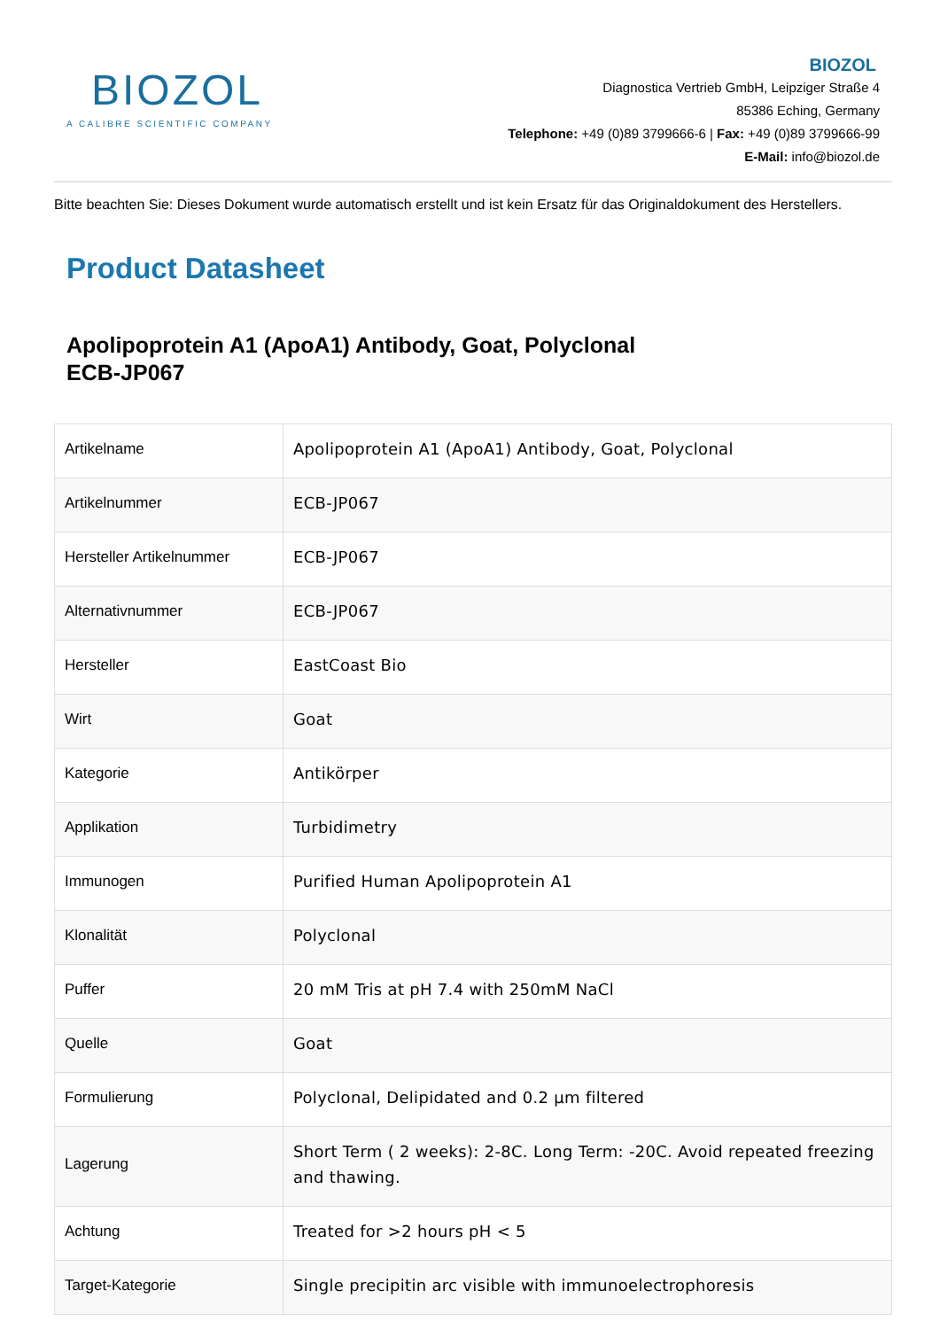BIOZOL
A CALIBRE SCIENTIFIC COMPANY
BIOZOL
Diagnostica Vertrieb GmbH, Leipziger Straße 4
85386 Eching, Germany
Telephone: +49 (0)89 3799666-6 | Fax: +49 (0)89 3799666-99
E-Mail: info@biozol.de
Bitte beachten Sie: Dieses Dokument wurde automatisch erstellt und ist kein Ersatz für das Originaldokument des Herstellers.
Product Datasheet
Apolipoprotein A1 (ApoA1) Antibody, Goat, Polyclonal
ECB-JP067
| Artikelname | Apolipoprotein A1 (ApoA1) Antibody, Goat, Polyclonal |
| Artikelnummer | ECB-JP067 |
| Hersteller Artikelnummer | ECB-JP067 |
| Alternativnummer | ECB-JP067 |
| Hersteller | EastCoast Bio |
| Wirt | Goat |
| Kategorie | Antikörper |
| Applikation | Turbidimetry |
| Immunogen | Purified Human Apolipoprotein A1 |
| Klonalität | Polyclonal |
| Puffer | 20 mM Tris at pH 7.4 with 250mM NaCl |
| Quelle | Goat |
| Formulierung | Polyclonal, Delipidated and 0.2 µm filtered |
| Lagerung | Short Term ( 2 weeks): 2-8C. Long Term: -20C. Avoid repeated freezing and thawing. |
| Achtung | Treated for >2 hours pH < 5 |
| Target-Kategorie | Single precipitin arc visible with immunoelectrophoresis |